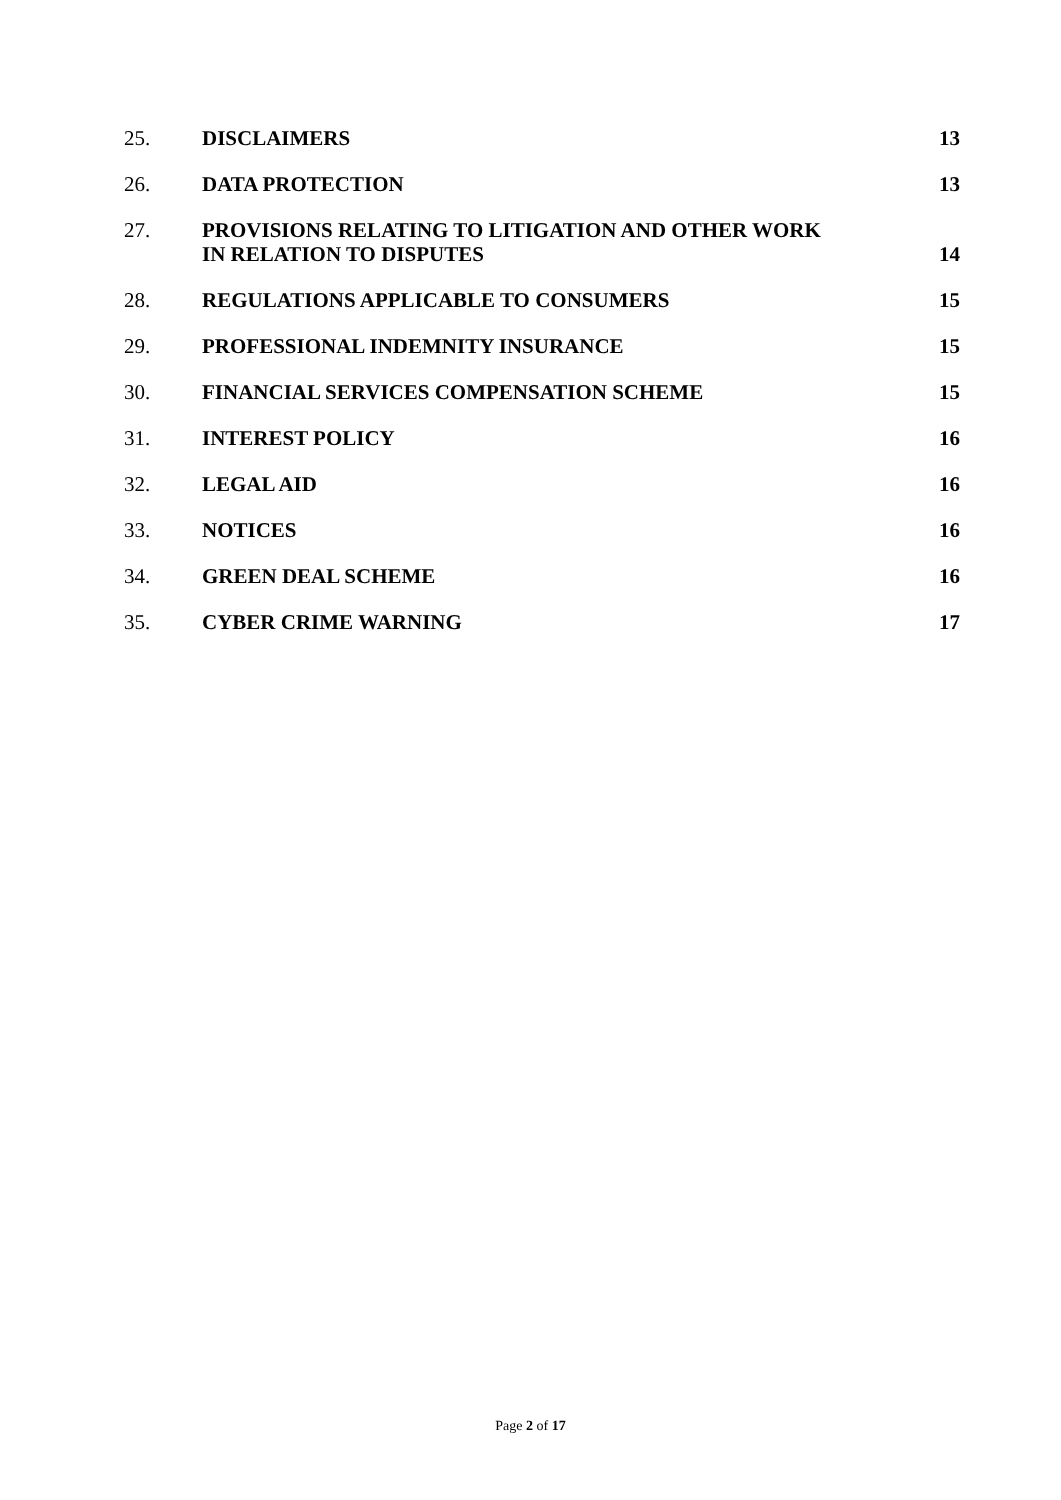25. DISCLAIMERS 13
26. DATA PROTECTION 13
27. PROVISIONS RELATING TO LITIGATION AND OTHER WORK
IN RELATION TO DISPUTES 14
28. REGULATIONS APPLICABLE TO CONSUMERS 15
29. PROFESSIONAL INDEMNITY INSURANCE 15
30. FINANCIAL SERVICES COMPENSATION SCHEME 15
31. INTEREST POLICY 16
32. LEGAL AID 16
33. NOTICES 16
34. GREEN DEAL SCHEME 16
35. CYBER CRIME WARNING 17
Page 2 of 17